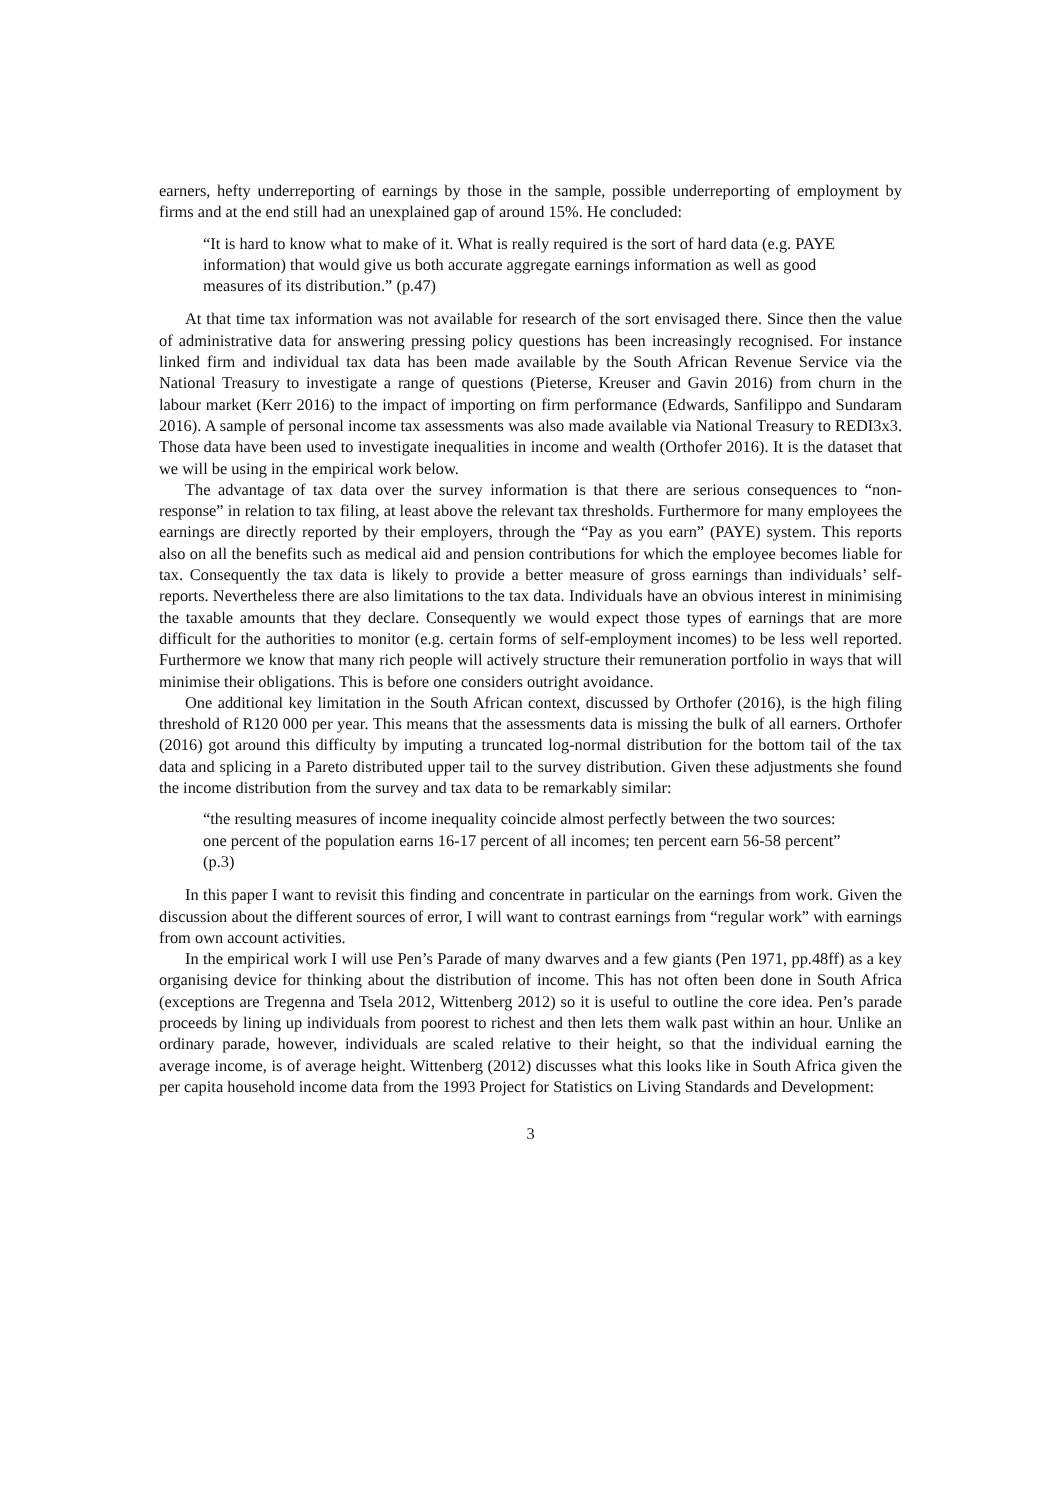earners, hefty underreporting of earnings by those in the sample, possible underreporting of employment by firms and at the end still had an unexplained gap of around 15%. He concluded:
“It is hard to know what to make of it. What is really required is the sort of hard data (e.g. PAYE information) that would give us both accurate aggregate earnings information as well as good measures of its distribution.” (p.47)
At that time tax information was not available for research of the sort envisaged there. Since then the value of administrative data for answering pressing policy questions has been increasingly recognised. For instance linked firm and individual tax data has been made available by the South African Revenue Service via the National Treasury to investigate a range of questions (Pieterse, Kreuser and Gavin 2016) from churn in the labour market (Kerr 2016) to the impact of importing on firm performance (Edwards, Sanfilippo and Sundaram 2016). A sample of personal income tax assessments was also made available via National Treasury to REDI3x3. Those data have been used to investigate inequalities in income and wealth (Orthofer 2016). It is the dataset that we will be using in the empirical work below.
The advantage of tax data over the survey information is that there are serious consequences to “non-response” in relation to tax filing, at least above the relevant tax thresholds. Furthermore for many employees the earnings are directly reported by their employers, through the “Pay as you earn” (PAYE) system. This reports also on all the benefits such as medical aid and pension contributions for which the employee becomes liable for tax. Consequently the tax data is likely to provide a better measure of gross earnings than individuals’ self-reports. Nevertheless there are also limitations to the tax data. Individuals have an obvious interest in minimising the taxable amounts that they declare. Consequently we would expect those types of earnings that are more difficult for the authorities to monitor (e.g. certain forms of self-employment incomes) to be less well reported. Furthermore we know that many rich people will actively structure their remuneration portfolio in ways that will minimise their obligations. This is before one considers outright avoidance.
One additional key limitation in the South African context, discussed by Orthofer (2016), is the high filing threshold of R120 000 per year. This means that the assessments data is missing the bulk of all earners. Orthofer (2016) got around this difficulty by imputing a truncated log-normal distribution for the bottom tail of the tax data and splicing in a Pareto distributed upper tail to the survey distribution. Given these adjustments she found the income distribution from the survey and tax data to be remarkably similar:
“the resulting measures of income inequality coincide almost perfectly between the two sources: one percent of the population earns 16-17 percent of all incomes; ten percent earn 56-58 percent” (p.3)
In this paper I want to revisit this finding and concentrate in particular on the earnings from work. Given the discussion about the different sources of error, I will want to contrast earnings from “regular work” with earnings from own account activities.
In the empirical work I will use Pen’s Parade of many dwarves and a few giants (Pen 1971, pp.48ff) as a key organising device for thinking about the distribution of income. This has not often been done in South Africa (exceptions are Tregenna and Tsela 2012, Wittenberg 2012) so it is useful to outline the core idea. Pen’s parade proceeds by lining up individuals from poorest to richest and then lets them walk past within an hour. Unlike an ordinary parade, however, individuals are scaled relative to their height, so that the individual earning the average income, is of average height. Wittenberg (2012) discusses what this looks like in South Africa given the per capita household income data from the 1993 Project for Statistics on Living Standards and Development:
3